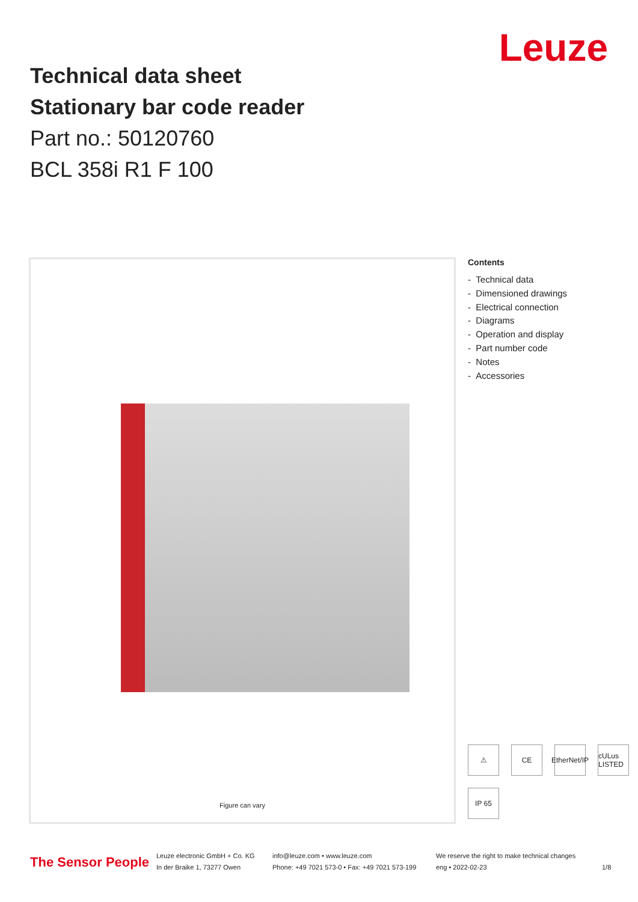Leuze
Technical data sheet
Stationary bar code reader
Part no.: 50120760
BCL 358i R1 F 100
Figure can vary
Contents
- Technical data
- Dimensioned drawings
- Electrical connection
- Diagrams
- Operation and display
- Part number code
- Notes
- Accessories
⚠ CE EtherNet/IP cULus LISTED IP 65
The Sensor People
Leuze electronic GmbH + Co. KG
In der Braike 1, 73277 Owen
info@leuze.com • www.leuze.com
Phone: +49 7021 573-0 • Fax: +49 7021 573-199
We reserve the right to make technical changes
eng • 2022-02-23
1/8